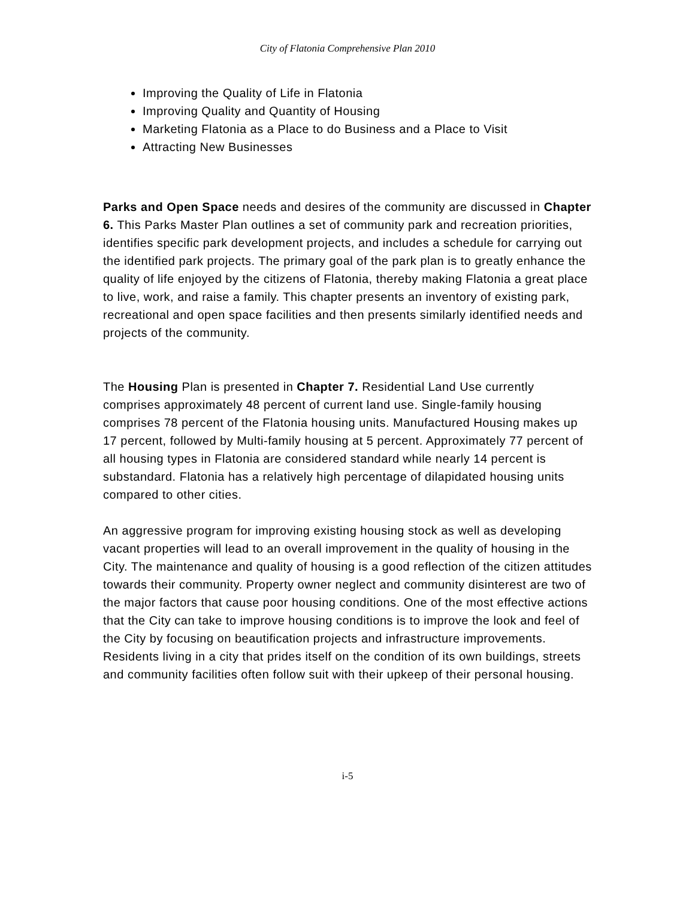City of Flatonia Comprehensive Plan 2010
Improving the Quality of Life in Flatonia
Improving Quality and Quantity of Housing
Marketing Flatonia as a Place to do Business and a Place to Visit
Attracting New Businesses
Parks and Open Space needs and desires of the community are discussed in Chapter 6. This Parks Master Plan outlines a set of community park and recreation priorities, identifies specific park development projects, and includes a schedule for carrying out the identified park projects. The primary goal of the park plan is to greatly enhance the quality of life enjoyed by the citizens of Flatonia, thereby making Flatonia a great place to live, work, and raise a family. This chapter presents an inventory of existing park, recreational and open space facilities and then presents similarly identified needs and projects of the community.
The Housing Plan is presented in Chapter 7. Residential Land Use currently comprises approximately 48 percent of current land use. Single-family housing comprises 78 percent of the Flatonia housing units. Manufactured Housing makes up 17 percent, followed by Multi-family housing at 5 percent. Approximately 77 percent of all housing types in Flatonia are considered standard while nearly 14 percent is substandard. Flatonia has a relatively high percentage of dilapidated housing units compared to other cities.
An aggressive program for improving existing housing stock as well as developing vacant properties will lead to an overall improvement in the quality of housing in the City. The maintenance and quality of housing is a good reflection of the citizen attitudes towards their community. Property owner neglect and community disinterest are two of the major factors that cause poor housing conditions. One of the most effective actions that the City can take to improve housing conditions is to improve the look and feel of the City by focusing on beautification projects and infrastructure improvements. Residents living in a city that prides itself on the condition of its own buildings, streets and community facilities often follow suit with their upkeep of their personal housing.
i-5